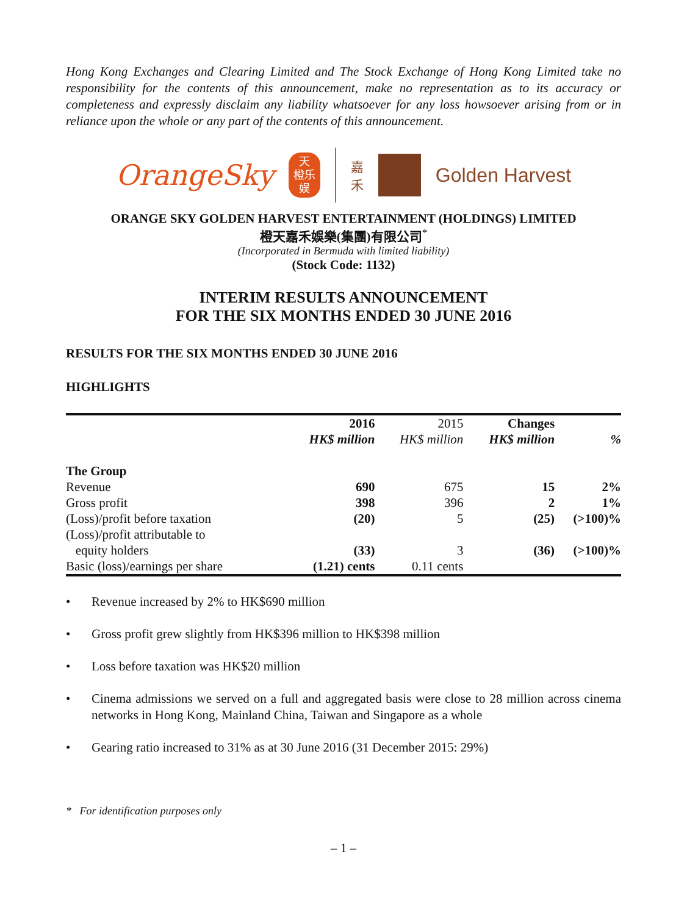Hong Kong Exchanges and Clearing Limited and The Stock Exchange of Hong Kong Limited take no responsibility for the contents of this announcement, make no representation as to its accuracy or completeness and expressly disclaim any liability whatsoever for any loss howsoever arising from or in reliance upon the whole or any part of the contents of this announcement.
OrangeSky
天
橙乐
娱
嘉
禾
Golden Harvest
ORANGE SKY GOLDEN HARVEST ENTERTAINMENT (HOLDINGS) LIMITED
橙天嘉禾娛樂(集團)有限公司<sup>*</sup>
(Incorporated in Bermuda with limited liability)
(Stock Code: 1132)
INTERIM RESULTS ANNOUNCEMENT
FOR THE SIX MONTHS ENDED 30 JUNE 2016
RESULTS FOR THE SIX MONTHS ENDED 30 JUNE 2016
HIGHLIGHTS
| | 2016 | 2015 | Changes | |
| --- | --- | --- | --- | --- |
| | HK$ million | HK$ million | HK$ million | % |
| The Group | | | | |
| Revenue | 690 | 675 | 15 | 2% |
| Gross profit | 398 | 396 | 2 | 1% |
| (Loss)/profit before taxation | (20) | 5 | (25) | (>100)% |
| (Loss)/profit attributable to equity holders | (33) | 3 | (36) | (>100)% |
| Basic (loss)/earnings per share | (1.21) cents | 0.11 cents | | |
• Revenue increased by 2% to HK$690 million
• Gross profit grew slightly from HK$396 million to HK$398 million
• Loss before taxation was HK$20 million
• Cinema admissions we served on a full and aggregated basis were close to 28 million across cinema networks in Hong Kong, Mainland China, Taiwan and Singapore as a whole
• Gearing ratio increased to 31% as at 30 June 2016 (31 December 2015: 29%)
* For identification purposes only
– 1 –